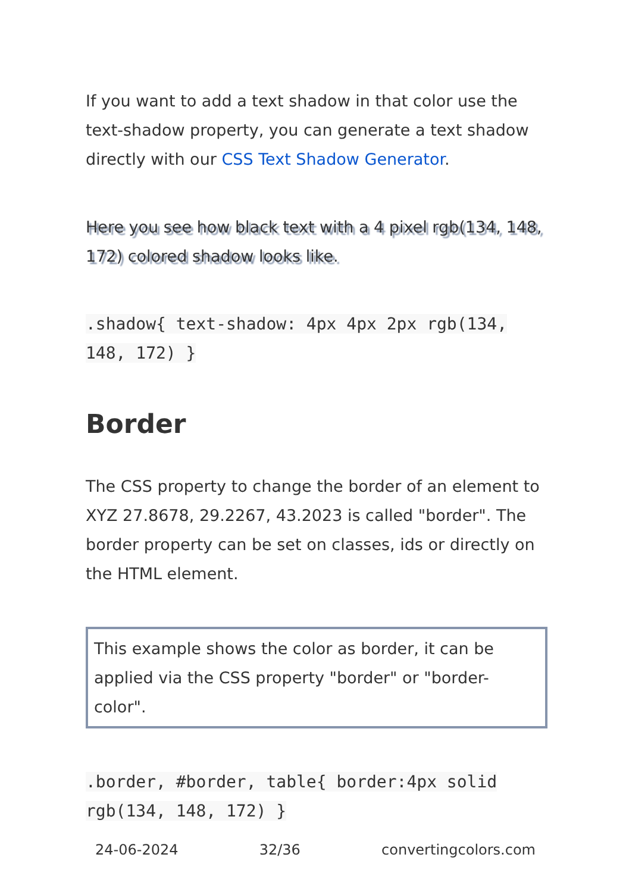If you want to add a text shadow in that color use the text-shadow property, you can generate a text shadow directly with our CSS Text Shadow Generator.
Here you see how black text with a 4 pixel rgb(134, 148, 172) colored shadow looks like.
.shadow{ text-shadow: 4px 4px 2px rgb(134, 148, 172) }
Border
The CSS property to change the border of an element to XYZ 27.8678, 29.2267, 43.2023 is called "border". The border property can be set on classes, ids or directly on the HTML element.
This example shows the color as border, it can be applied via the CSS property "border" or "border-color".
.border, #border, table{ border:4px solid rgb(134, 148, 172) }
24-06-2024 32/36 convertingcolors.com